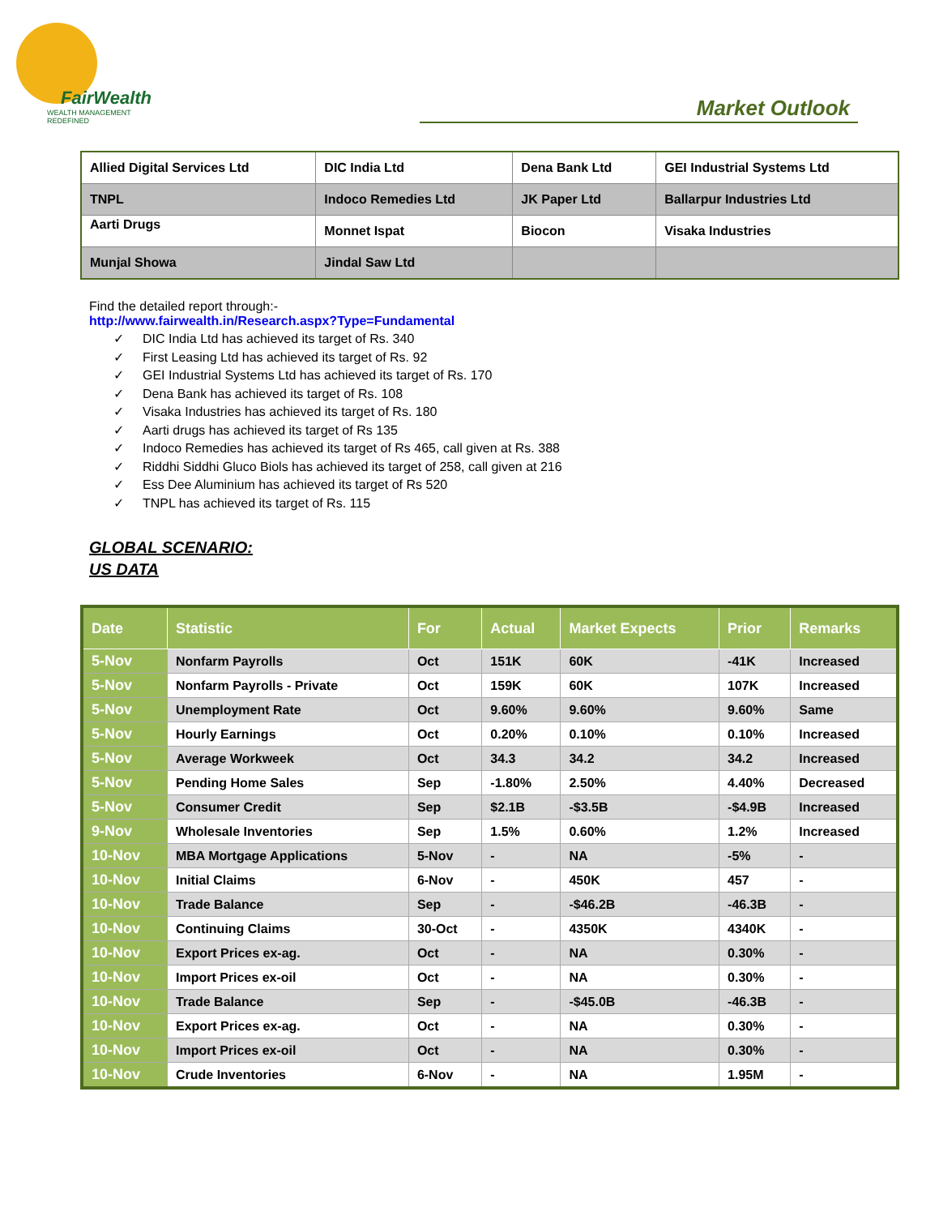FairWealth
WEALTH MANAGEMENT REDEFINED
Market Outlook
| Allied Digital Services Ltd | DIC India Ltd | Dena Bank Ltd | GEI Industrial Systems Ltd |
| TNPL | Indoco Remedies Ltd | JK Paper Ltd | Ballarpur Industries Ltd |
| Aarti Drugs | Monnet Ispat | Biocon | Visaka Industries |
| Munjal Showa | Jindal Saw Ltd | | |
Find the detailed report through:-
http://www.fairwealth.in/Research.aspx?Type=Fundamental
✓ DIC India Ltd has achieved its target of Rs. 340
✓ First Leasing Ltd has achieved its target of Rs. 92
✓ GEI Industrial Systems Ltd has achieved its target of Rs. 170
✓ Dena Bank has achieved its target of Rs. 108
✓ Visaka Industries has achieved its target of Rs. 180
✓ Aarti drugs has achieved its target of Rs 135
✓ Indoco Remedies has achieved its target of Rs 465, call given at Rs. 388
✓ Riddhi Siddhi Gluco Biols has achieved its target of 258, call given at 216
✓ Ess Dee Aluminium has achieved its target of Rs 520
✓ TNPL has achieved its target of Rs. 115
GLOBAL SCENARIO:
US DATA
| Date | Statistic | For | Actual | Market Expects | Prior | Remarks |
| --- | --- | --- | --- | --- | --- | --- |
| 5-Nov | Nonfarm Payrolls | Oct | 151K | 60K | -41K | Increased |
| 5-Nov | Nonfarm Payrolls - Private | Oct | 159K | 60K | 107K | Increased |
| 5-Nov | Unemployment Rate | Oct | 9.60% | 9.60% | 9.60% | Same |
| 5-Nov | Hourly Earnings | Oct | 0.20% | 0.10% | 0.10% | Increased |
| 5-Nov | Average Workweek | Oct | 34.3 | 34.2 | 34.2 | Increased |
| 5-Nov | Pending Home Sales | Sep | -1.80% | 2.50% | 4.40% | Decreased |
| 5-Nov | Consumer Credit | Sep | $2.1B | -$3.5B | -$4.9B | Increased |
| 9-Nov | Wholesale Inventories | Sep | 1.5% | 0.60% | 1.2% | Increased |
| 10-Nov | MBA Mortgage Applications | 5-Nov | - | NA | -5% | - |
| 10-Nov | Initial Claims | 6-Nov | - | 450K | 457 | - |
| 10-Nov | Trade Balance | Sep | - | -$46.2B | -46.3B | - |
| 10-Nov | Continuing Claims | 30-Oct | - | 4350K | 4340K | - |
| 10-Nov | Export Prices ex-ag. | Oct | - | NA | 0.30% | - |
| 10-Nov | Import Prices ex-oil | Oct | - | NA | 0.30% | - |
| 10-Nov | Trade Balance | Sep | - | -$45.0B | -46.3B | - |
| 10-Nov | Export Prices ex-ag. | Oct | - | NA | 0.30% | - |
| 10-Nov | Import Prices ex-oil | Oct | - | NA | 0.30% | - |
| 10-Nov | Crude Inventories | 6-Nov | - | NA | 1.95M | - |